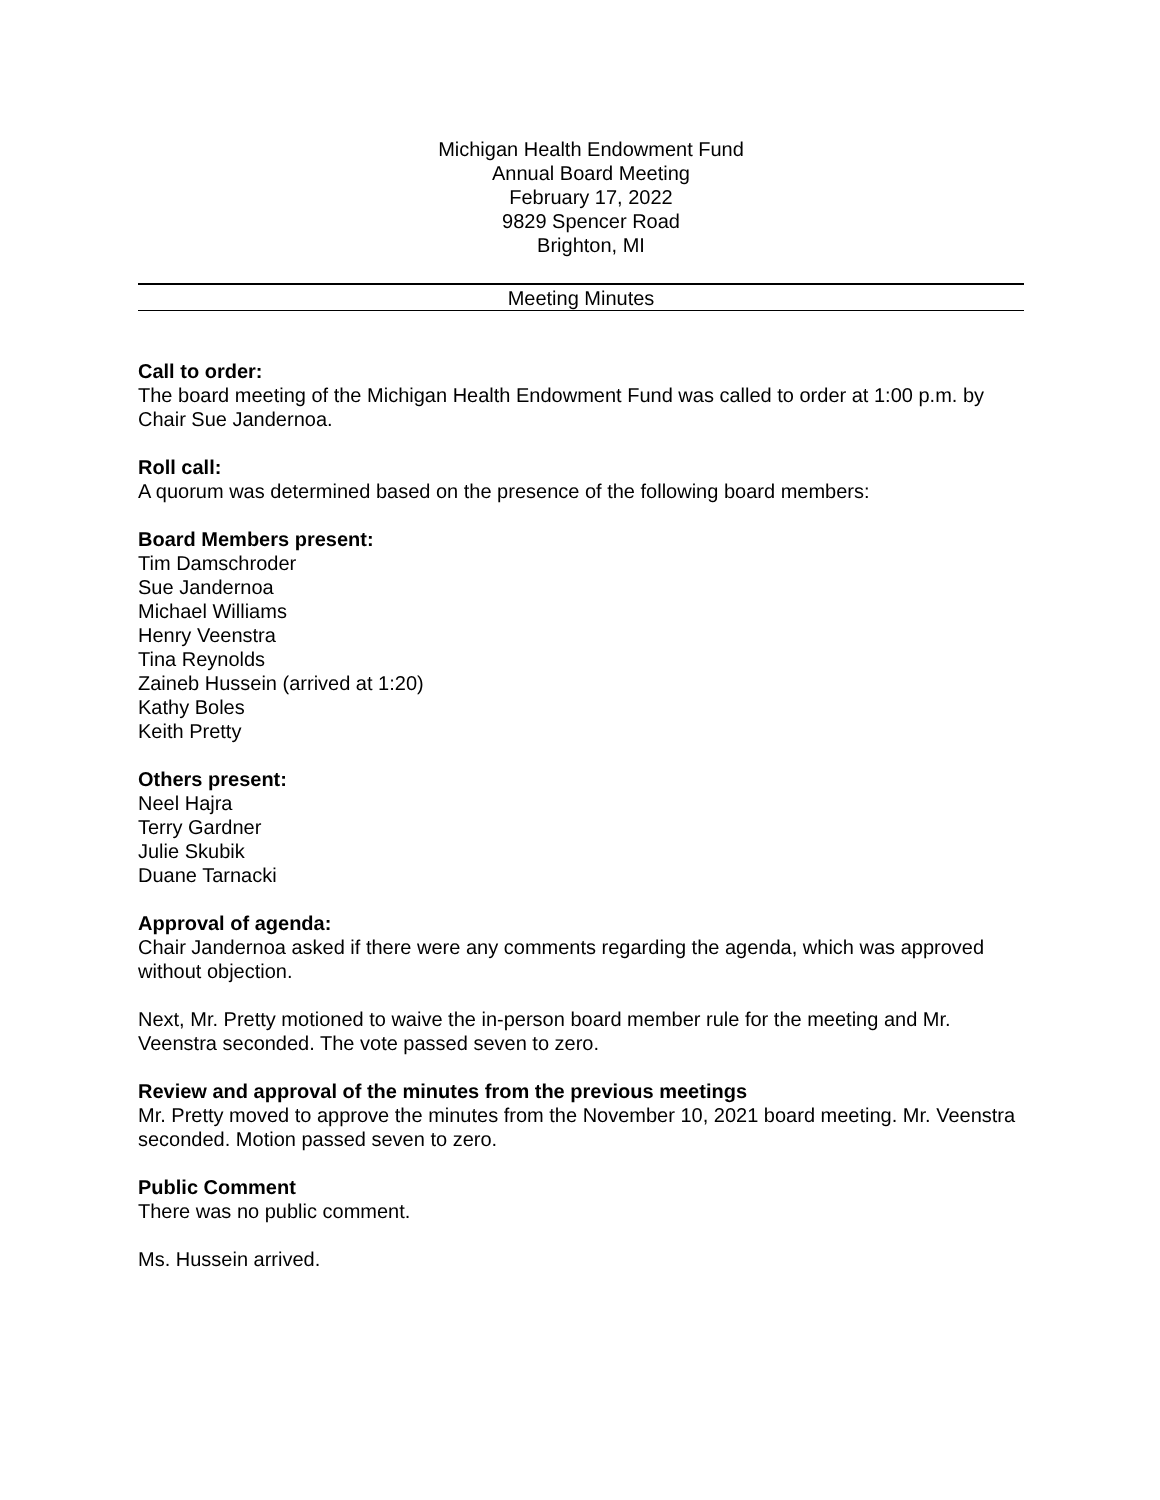Michigan Health Endowment Fund
Annual Board Meeting
February 17, 2022
9829 Spencer Road
Brighton, MI
Meeting Minutes
Call to order:
The board meeting of the Michigan Health Endowment Fund was called to order at 1:00 p.m. by Chair Sue Jandernoa.
Roll call:
A quorum was determined based on the presence of the following board members:
Board Members present:
Tim Damschroder
Sue Jandernoa
Michael Williams
Henry Veenstra
Tina Reynolds
Zaineb Hussein (arrived at 1:20)
Kathy Boles
Keith Pretty
Others present:
Neel Hajra
Terry Gardner
Julie Skubik
Duane Tarnacki
Approval of agenda:
Chair Jandernoa asked if there were any comments regarding the agenda, which was approved without objection.
Next, Mr. Pretty motioned to waive the in-person board member rule for the meeting and Mr. Veenstra seconded. The vote passed seven to zero.
Review and approval of the minutes from the previous meetings
Mr. Pretty moved to approve the minutes from the November 10, 2021 board meeting. Mr. Veenstra seconded. Motion passed seven to zero.
Public Comment
There was no public comment.
Ms. Hussein arrived.